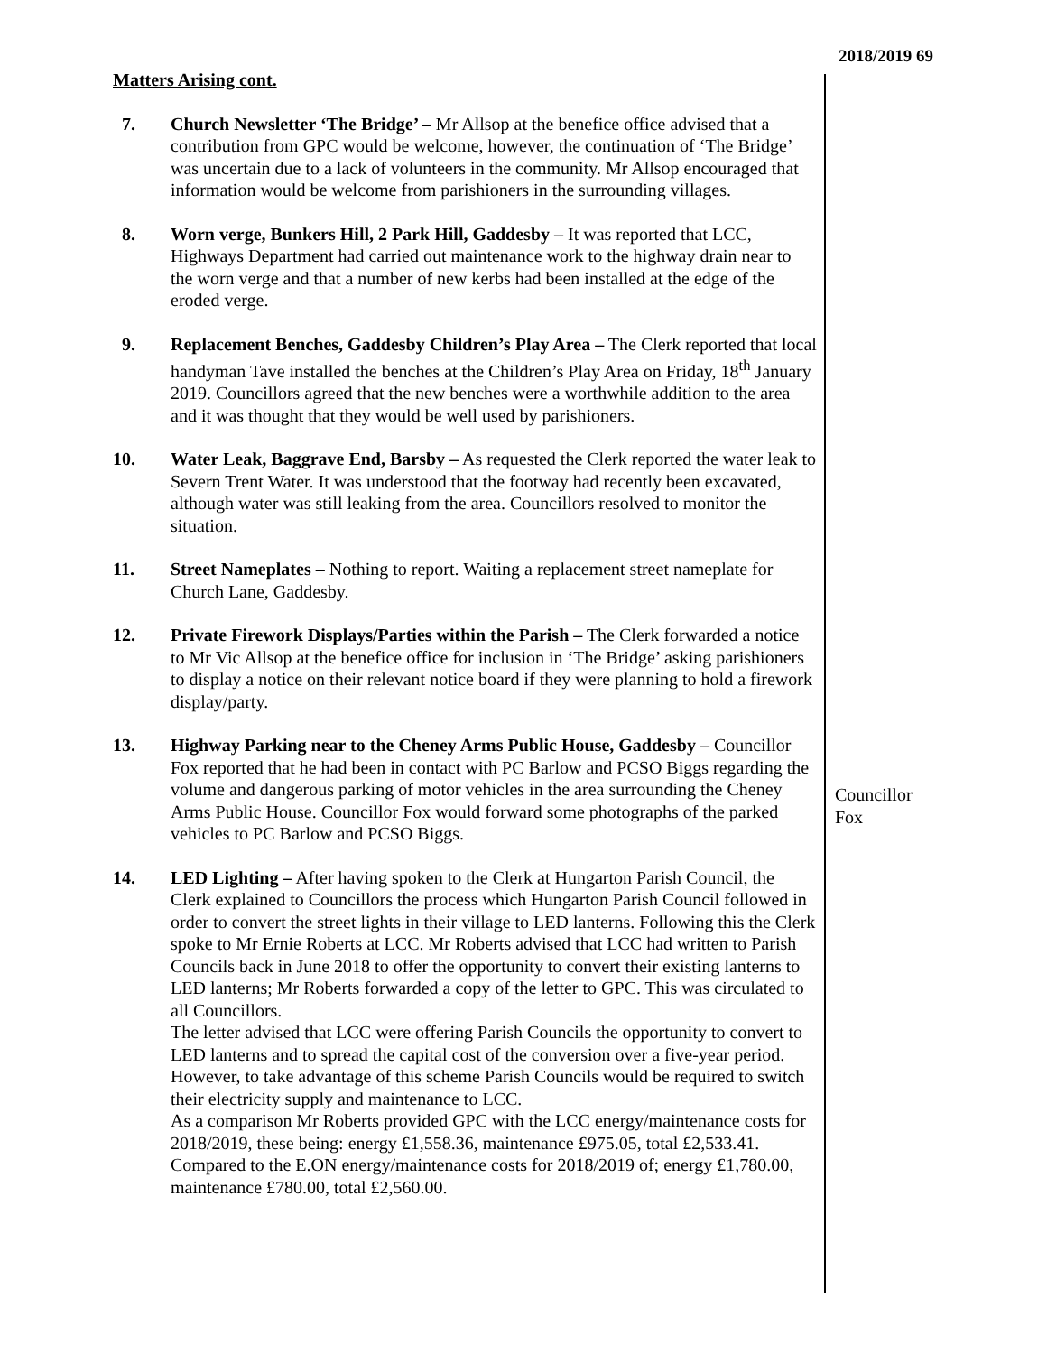2018/2019 69
Matters Arising cont.
7. Church Newsletter ‘The Bridge’ – Mr Allsop at the benefice office advised that a contribution from GPC would be welcome, however, the continuation of ‘The Bridge’ was uncertain due to a lack of volunteers in the community. Mr Allsop encouraged that information would be welcome from parishioners in the surrounding villages.
8. Worn verge, Bunkers Hill, 2 Park Hill, Gaddesby – It was reported that LCC, Highways Department had carried out maintenance work to the highway drain near to the worn verge and that a number of new kerbs had been installed at the edge of the eroded verge.
9. Replacement Benches, Gaddesby Children’s Play Area – The Clerk reported that local handyman Tave installed the benches at the Children’s Play Area on Friday, 18<sup>th</sup> January 2019. Councillors agreed that the new benches were a worthwhile addition to the area and it was thought that they would be well used by parishioners.
10. Water Leak, Baggrave End, Barsby – As requested the Clerk reported the water leak to Severn Trent Water. It was understood that the footway had recently been excavated, although water was still leaking from the area. Councillors resolved to monitor the situation.
11. Street Nameplates – Nothing to report. Waiting a replacement street nameplate for Church Lane, Gaddesby.
12. Private Firework Displays/Parties within the Parish – The Clerk forwarded a notice to Mr Vic Allsop at the benefice office for inclusion in ‘The Bridge’ asking parishioners to display a notice on their relevant notice board if they were planning to hold a firework display/party.
13. Highway Parking near to the Cheney Arms Public House, Gaddesby – Councillor Fox reported that he had been in contact with PC Barlow and PCSO Biggs regarding the volume and dangerous parking of motor vehicles in the area surrounding the Cheney Arms Public House. Councillor Fox would forward some photographs of the parked vehicles to PC Barlow and PCSO Biggs.
14. LED Lighting – After having spoken to the Clerk at Hungarton Parish Council, the Clerk explained to Councillors the process which Hungarton Parish Council followed in order to convert the street lights in their village to LED lanterns. Following this the Clerk spoke to Mr Ernie Roberts at LCC. Mr Roberts advised that LCC had written to Parish Councils back in June 2018 to offer the opportunity to convert their existing lanterns to LED lanterns; Mr Roberts forwarded a copy of the letter to GPC. This was circulated to all Councillors.
The letter advised that LCC were offering Parish Councils the opportunity to convert to LED lanterns and to spread the capital cost of the conversion over a five-year period. However, to take advantage of this scheme Parish Councils would be required to switch their electricity supply and maintenance to LCC.
As a comparison Mr Roberts provided GPC with the LCC energy/maintenance costs for 2018/2019, these being: energy £1,558.36, maintenance £975.05, total £2,533.41. Compared to the E.ON energy/maintenance costs for 2018/2019 of; energy £1,780.00, maintenance £780.00, total £2,560.00.
Councillor
Fox